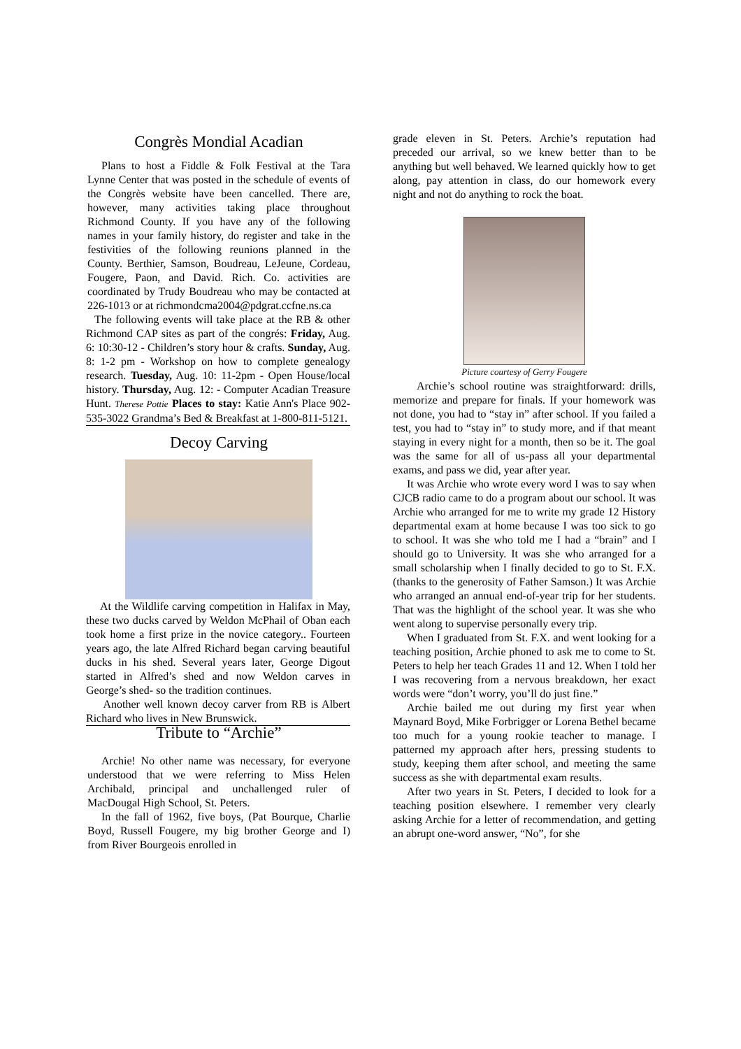Congrès Mondial Acadian
Plans to host a Fiddle & Folk Festival at the Tara Lynne Center that was posted in the schedule of events of the Congrès website have been cancelled. There are, however, many activities taking place throughout Richmond County. If you have any of the following names in your family history, do register and take in the festivities of the following reunions planned in the County. Berthier, Samson, Boudreau, LeJeune, Cordeau, Fougere, Paon, and David. Rich. Co. activities are coordinated by Trudy Boudreau who may be contacted at 226-1013 or at richmondcma2004@pdgrat.ccfne.ns.ca
The following events will take place at the RB & other Richmond CAP sites as part of the congrés: Friday, Aug. 6: 10:30-12 - Children’s story hour & crafts. Sunday, Aug. 8: 1-2 pm - Workshop on how to complete genealogy research. Tuesday, Aug. 10: 11-2pm - Open House/local history. Thursday, Aug. 12: - Computer Acadian Treasure Hunt. Therese Pottie Places to stay: Katie Ann's Place 902-535-3022 Grandma’s Bed & Breakfast at 1-800-811-5121.
Decoy Carving
At the Wildlife carving competition in Halifax in May, these two ducks carved by Weldon McPhail of Oban each took home a first prize in the novice category.. Fourteen years ago, the late Alfred Richard began carving beautiful ducks in his shed. Several years later, George Digout started in Alfred’s shed and now Weldon carves in George’s shed- so the tradition continues.
Another well known decoy carver from RB is Albert Richard who lives in New Brunswick.
Tribute to “Archie”
Archie! No other name was necessary, for everyone understood that we were referring to Miss Helen Archibald, principal and unchallenged ruler of MacDougal High School, St. Peters.
In the fall of 1962, five boys, (Pat Bourque, Charlie Boyd, Russell Fougere, my big brother George and I) from River Bourgeois enrolled in
grade eleven in St. Peters. Archie’s reputation had preceded our arrival, so we knew better than to be anything but well behaved. We learned quickly how to get along, pay attention in class, do our homework every night and not do anything to rock the boat.
Picture courtesy of Gerry Fougere
Archie’s school routine was straightforward: drills, memorize and prepare for finals. If your homework was not done, you had to “stay in” after school. If you failed a test, you had to “stay in” to study more, and if that meant staying in every night for a month, then so be it. The goal was the same for all of us-pass all your departmental exams, and pass we did, year after year.
It was Archie who wrote every word I was to say when CJCB radio came to do a program about our school. It was Archie who arranged for me to write my grade 12 History departmental exam at home because I was too sick to go to school. It was she who told me I had a “brain” and I should go to University. It was she who arranged for a small scholarship when I finally decided to go to St. F.X. (thanks to the generosity of Father Samson.) It was Archie who arranged an annual end-of-year trip for her students. That was the highlight of the school year. It was she who went along to supervise personally every trip.
When I graduated from St. F.X. and went looking for a teaching position, Archie phoned to ask me to come to St. Peters to help her teach Grades 11 and 12. When I told her I was recovering from a nervous breakdown, her exact words were “don’t worry, you’ll do just fine.”
Archie bailed me out during my first year when Maynard Boyd, Mike Forbrigger or Lorena Bethel became too much for a young rookie teacher to manage. I patterned my approach after hers, pressing students to study, keeping them after school, and meeting the same success as she with departmental exam results.
After two years in St. Peters, I decided to look for a teaching position elsewhere. I remember very clearly asking Archie for a letter of recommendation, and getting an abrupt one-word answer, “No”, for she